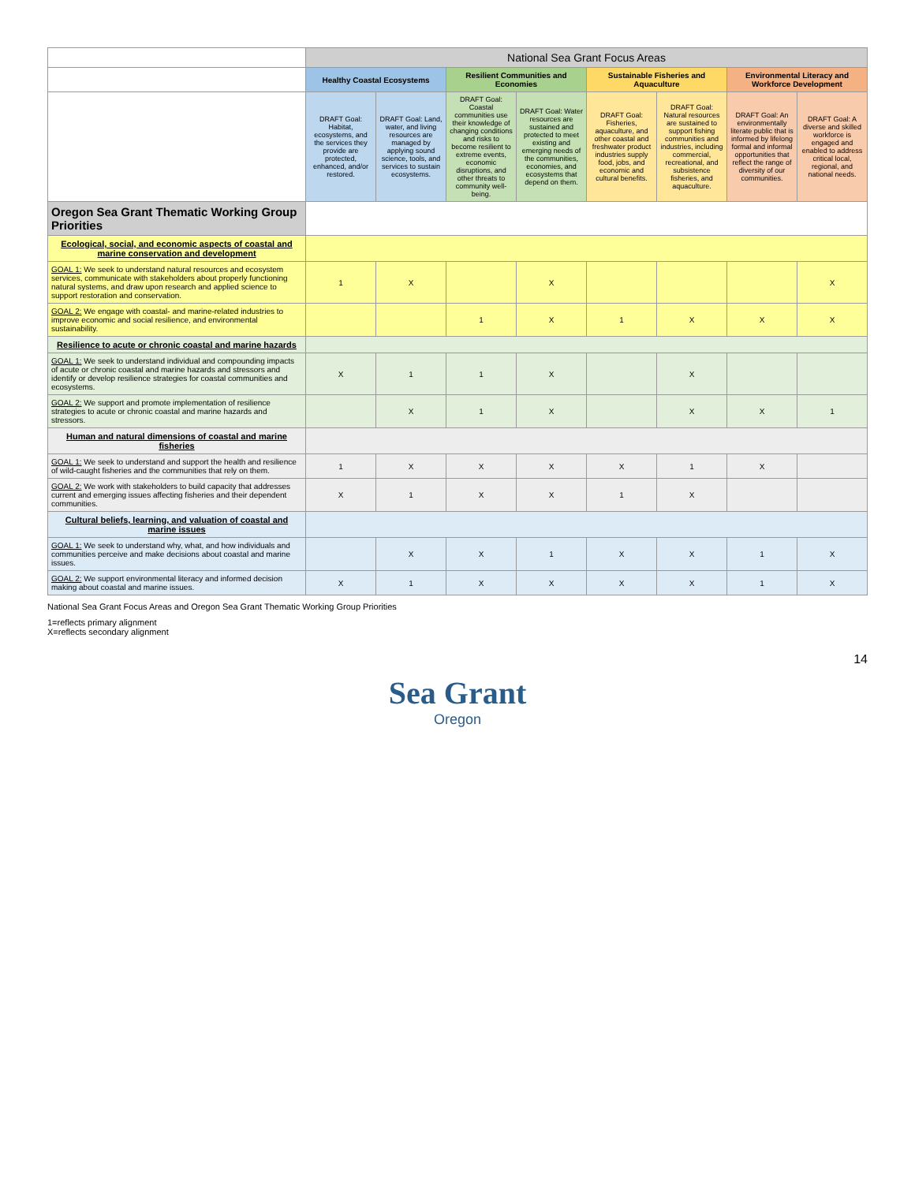| | National Sea Grant Focus Areas | | | | | | | |
| --- | --- | --- | --- | --- | --- | --- | --- | --- |
| | Healthy Coastal Ecosystems | | Resilient Communities and Economies | | Sustainable Fisheries and Aquaculture | | Environmental Literacy and Workforce Development | |
| | DRAFT Goal: Habitat, ecosystems, and the services they provide are protected, enhanced, and/or restored. | DRAFT Goal: Land, water, and living resources are managed by applying sound science, tools, and services to sustain ecosystems. | DRAFT Goal: Coastal communities use their knowledge of changing conditions and risks to become resilient to extreme events, economic disruptions, and other threats to community well-being. | DRAFT Goal: Water resources are sustained and protected to meet existing and emerging needs of the communities, economies, and ecosystems that depend on them. | DRAFT Goal: Fisheries, aquaculture, and other coastal and freshwater product industries supply food, jobs, and economic and cultural benefits. | DRAFT Goal: Natural resources are sustained to support fishing communities and industries, including commercial, recreational, and subsistence fisheries, and aquaculture. | DRAFT Goal: An environmentally literate public that is informed by lifelong formal and informal opportunities that reflect the range of diversity of our communities. | DRAFT Goal: A diverse and skilled workforce is engaged and enabled to address critical local, regional, and national needs. |
| Oregon Sea Grant Thematic Working Group Priorities | | | | | | | | |
| Ecological, social, and economic aspects of coastal and marine conservation and development | | | | | | | | |
| GOAL 1: We seek to understand natural resources and ecosystem services, communicate with stakeholders about properly functioning natural systems, and draw upon research and applied science to support restoration and conservation. | 1 | X | | X | | | | X |
| GOAL 2: We engage with coastal- and marine-related industries to improve economic and social resilience, and environmental sustainability. | | | 1 | X | 1 | X | X | X |
| Resilience to acute or chronic coastal and marine hazards | | | | | | | | |
| GOAL 1: We seek to understand individual and compounding impacts of acute or chronic coastal and marine hazards and stressors and identify or develop resilience strategies for coastal communities and ecosystems. | X | 1 | 1 | X | | X | | |
| GOAL 2: We support and promote implementation of resilience strategies to acute or chronic coastal and marine hazards and stressors. | | X | 1 | X | | X | X | 1 |
| Human and natural dimensions of coastal and marine fisheries | | | | | | | | |
| GOAL 1: We seek to understand and support the health and resilience of wild-caught fisheries and the communities that rely on them. | 1 | X | X | X | X | 1 | X | |
| GOAL 2: We work with stakeholders to build capacity that addresses current and emerging issues affecting fisheries and their dependent communities. | X | 1 | X | X | 1 | X | | |
| Cultural beliefs, learning, and valuation of coastal and marine issues | | | | | | | | |
| GOAL 1: We seek to understand why, what, and how individuals and communities perceive and make decisions about coastal and marine issues. | | X | X | 1 | X | X | 1 | X |
| GOAL 2: We support environmental literacy and informed decision making about coastal and marine issues. | X | 1 | X | X | X | X | 1 | X |
National Sea Grant Focus Areas and Oregon Sea Grant Thematic Working Group Priorities
1=reflects primary alignment
X=reflects secondary alignment
14
Sea Grant
Oregon